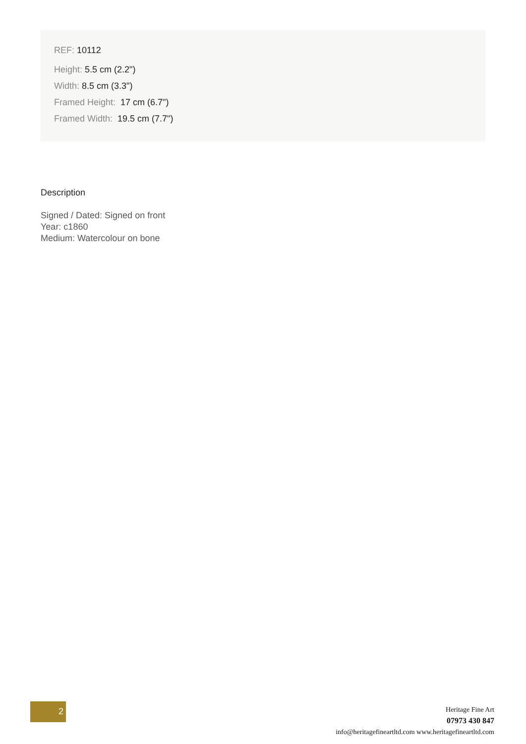REF: 10112
Height: 5.5 cm (2.2")
Width: 8.5 cm (3.3")
Framed Height: 17 cm (6.7")
Framed Width: 19.5 cm (7.7")
Description
Signed / Dated: Signed on front
Year: c1860
Medium: Watercolour on bone
2
Heritage Fine Art
07973 430 847
info@heritagefineartltd.com www.heritagefineartltd.com